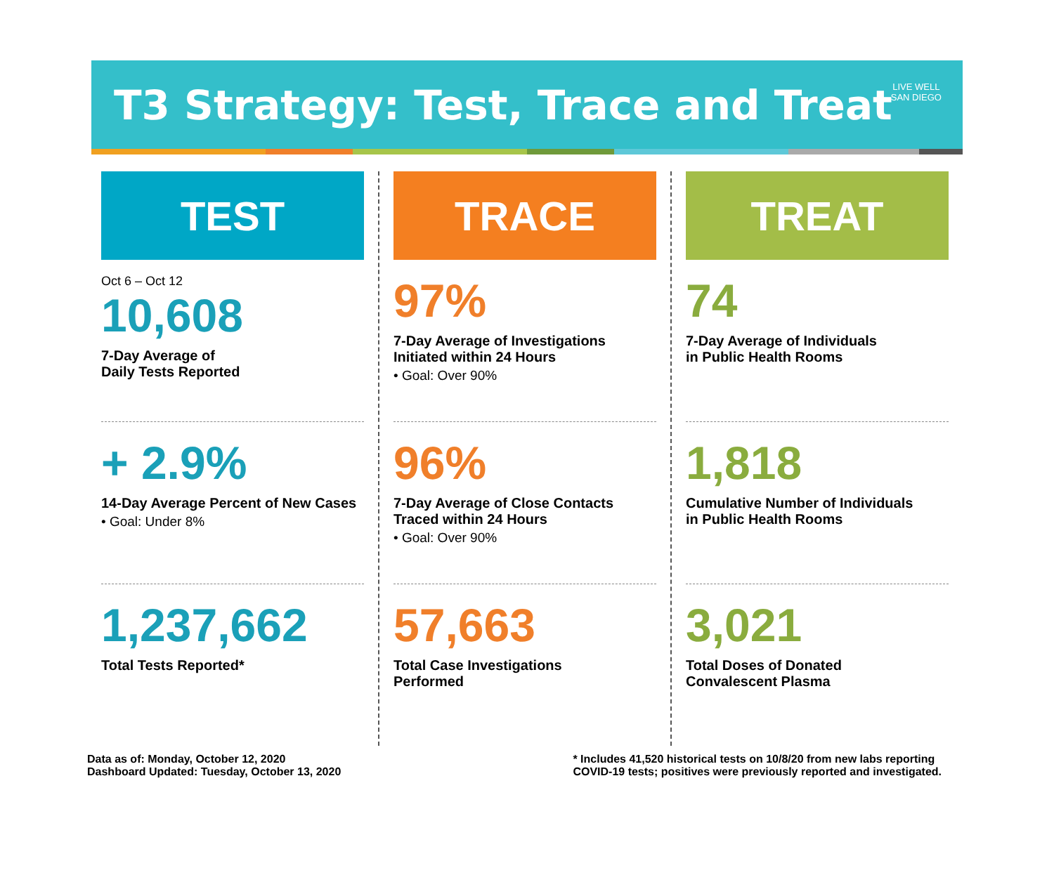T3 Strategy: Test, Trace and Treat
LIVE WELL
SAN DIEGO
TEST
Oct 6 – Oct 12
10,608
7-Day Average of
Daily Tests Reported
+ 2.9%
14-Day Average Percent of New Cases
• Goal: Under 8%
1,237,662
Total Tests Reported*
TRACE
97%
7-Day Average of Investigations
Initiated within 24 Hours
• Goal: Over 90%
96%
7-Day Average of Close Contacts
Traced within 24 Hours
• Goal: Over 90%
57,663
Total Case Investigations
Performed
TREAT
74
7-Day Average of Individuals
in Public Health Rooms
1,818
Cumulative Number of Individuals
in Public Health Rooms
3,021
Total Doses of Donated
Convalescent Plasma
Data as of: Monday, October 12, 2020
Dashboard Updated: Tuesday, October 13, 2020
* Includes 41,520 historical tests on 10/8/20 from new labs reporting
COVID-19 tests; positives were previously reported and investigated.